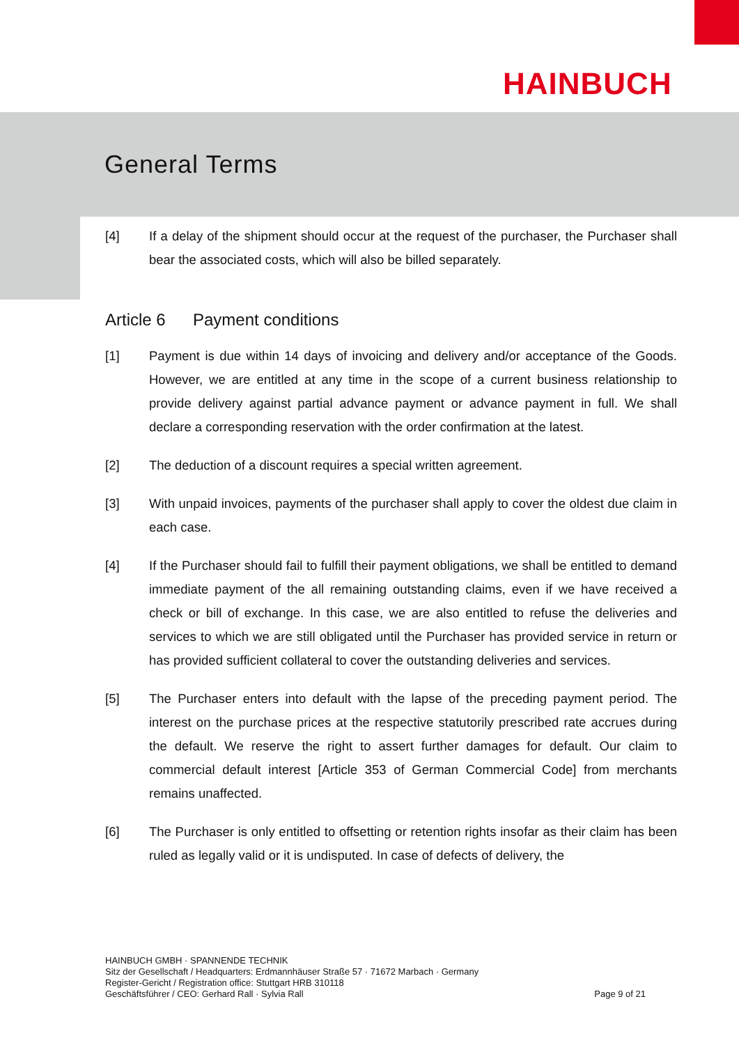HAINBUCH
General Terms
[4] If a delay of the shipment should occur at the request of the purchaser, the Purchaser shall bear the associated costs, which will also be billed separately.
Article 6 Payment conditions
[1] Payment is due within 14 days of invoicing and delivery and/or acceptance of the Goods. However, we are entitled at any time in the scope of a current business relationship to provide delivery against partial advance payment or advance payment in full. We shall declare a corresponding reservation with the order confirmation at the latest.
[2] The deduction of a discount requires a special written agreement.
[3] With unpaid invoices, payments of the purchaser shall apply to cover the oldest due claim in each case.
[4] If the Purchaser should fail to fulfill their payment obligations, we shall be entitled to demand immediate payment of the all remaining outstanding claims, even if we have received a check or bill of exchange. In this case, we are also entitled to refuse the deliveries and services to which we are still obligated until the Purchaser has provided service in return or has provided sufficient collateral to cover the outstanding deliveries and services.
[5] The Purchaser enters into default with the lapse of the preceding payment period. The interest on the purchase prices at the respective statutorily prescribed rate accrues during the default. We reserve the right to assert further damages for default. Our claim to commercial default interest [Article 353 of German Commercial Code] from merchants remains unaffected.
[6] The Purchaser is only entitled to offsetting or retention rights insofar as their claim has been ruled as legally valid or it is undisputed. In case of defects of delivery, the
HAINBUCH GMBH · SPANNENDE TECHNIK
Sitz der Gesellschaft / Headquarters: Erdmannhäuser Straße 57 · 71672 Marbach · Germany
Register-Gericht / Registration office: Stuttgart HRB 310118
Geschäftsführer / CEO: Gerhard Rall · Sylvia Rall
Page 9 of 21